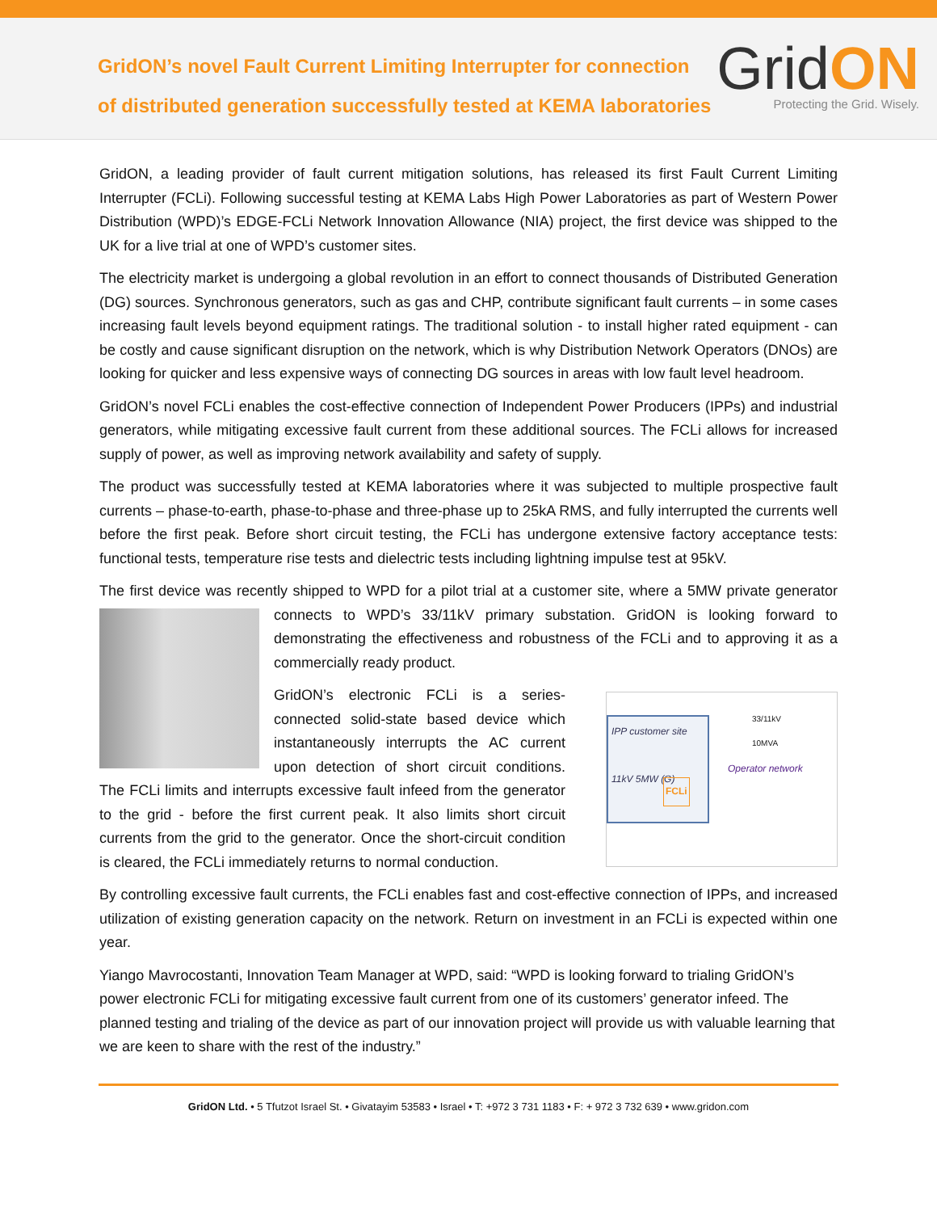GridON’s novel Fault Current Limiting Interrupter for connection
of distributed generation successfully tested at KEMA laboratories
GridON
Protecting the Grid. Wisely.
GridON, a leading provider of fault current mitigation solutions, has released its first Fault Current Limiting Interrupter (FCLi). Following successful testing at KEMA Labs High Power Laboratories as part of Western Power Distribution (WPD)’s EDGE-FCLi Network Innovation Allowance (NIA) project, the first device was shipped to the UK for a live trial at one of WPD’s customer sites.
The electricity market is undergoing a global revolution in an effort to connect thousands of Distributed Generation (DG) sources. Synchronous generators, such as gas and CHP, contribute significant fault currents – in some cases increasing fault levels beyond equipment ratings. The traditional solution - to install higher rated equipment - can be costly and cause significant disruption on the network, which is why Distribution Network Operators (DNOs) are looking for quicker and less expensive ways of connecting DG sources in areas with low fault level headroom.
GridON’s novel FCLi enables the cost-effective connection of Independent Power Producers (IPPs) and industrial generators, while mitigating excessive fault current from these additional sources. The FCLi allows for increased supply of power, as well as improving network availability and safety of supply.
The product was successfully tested at KEMA laboratories where it was subjected to multiple prospective fault currents – phase-to-earth, phase-to-phase and three-phase up to 25kA RMS, and fully interrupted the currents well before the first peak. Before short circuit testing, the FCLi has undergone extensive factory acceptance tests: functional tests, temperature rise tests and dielectric tests including lightning impulse test at 95kV.
The first device was recently shipped to WPD for a pilot trial at a customer site, where a 5MW private generator connects to WPD’s 33/11kV primary substation. GridON is looking forward to demonstrating the effectiveness and robustness of the FCLi and to approving it as a commercially ready product.
IPP customer site
11kV 5MW (G)
FCLi
33/11kV
10MVA
Operator network
GridON’s electronic FCLi is a series-connected solid-state based device which instantaneously interrupts the AC current upon detection of short circuit conditions. The FCLi limits and interrupts excessive fault infeed from the generator to the grid - before the first current peak. It also limits short circuit currents from the grid to the generator. Once the short-circuit condition is cleared, the FCLi immediately returns to normal conduction.
By controlling excessive fault currents, the FCLi enables fast and cost-effective connection of IPPs, and increased utilization of existing generation capacity on the network. Return on investment in an FCLi is expected within one year.
Yiango Mavrocostanti, Innovation Team Manager at WPD, said: “WPD is looking forward to trialing GridON’s power electronic FCLi for mitigating excessive fault current from one of its customers’ generator infeed. The planned testing and trialing of the device as part of our innovation project will provide us with valuable learning that we are keen to share with the rest of the industry.”
GridON Ltd. • 5 Tfutzot Israel St. • Givatayim 53583 • Israel • T: +972 3 731 1183 • F: + 972 3 732 639 • www.gridon.com